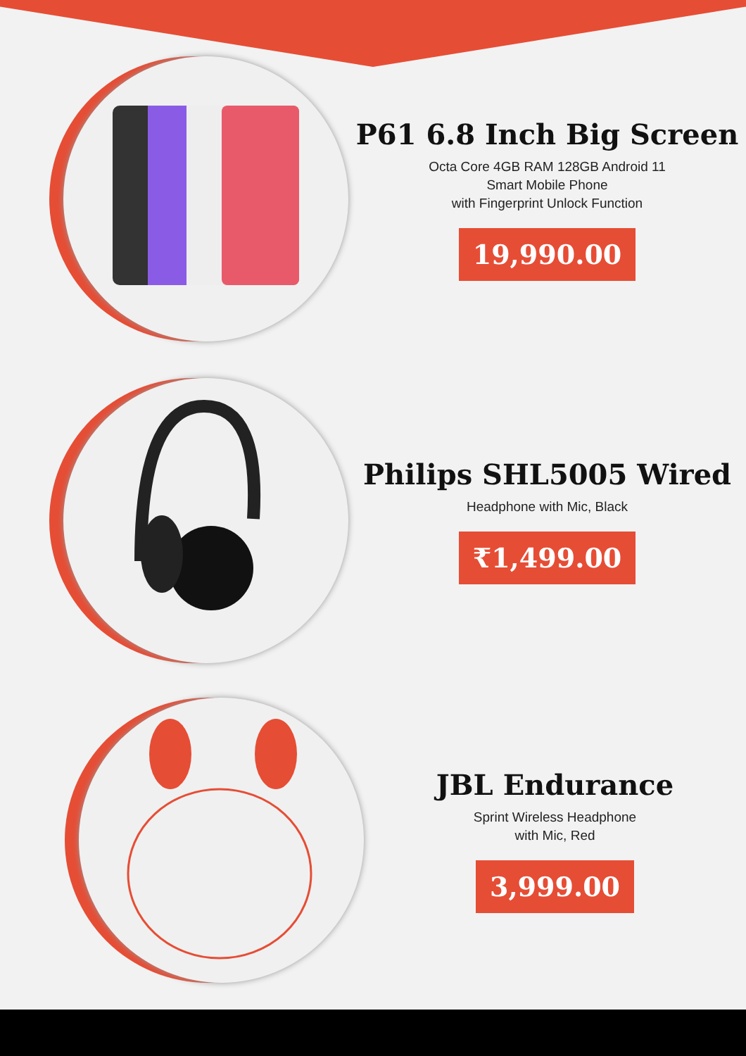P61 6.8 Inch Big Screen
Octa Core 4GB RAM 128GB Android 11
Smart Mobile Phone
with Fingerprint Unlock Function
19,990.00
Philips SHL5005 Wired
Headphone with Mic, Black
₹1,499.00
JBL Endurance
Sprint Wireless Headphone
with Mic, Red
3,999.00